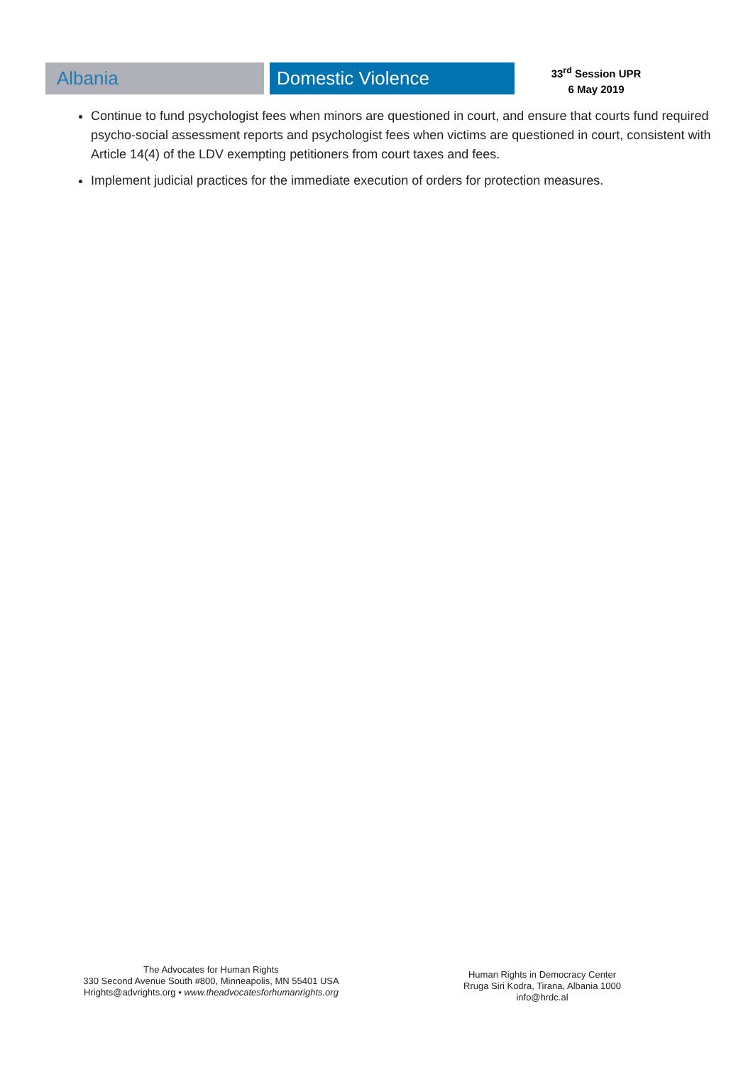Albania Domestic Violence
33<sup>rd</sup> Session UPR
6 May 2019
Continue to fund psychologist fees when minors are questioned in court, and ensure that courts fund required psycho-social assessment reports and psychologist fees when victims are questioned in court, consistent with Article 14(4) of the LDV exempting petitioners from court taxes and fees.
Implement judicial practices for the immediate execution of orders for protection measures.
The Advocates for Human Rights
330 Second Avenue South #800, Minneapolis, MN 55401 USA
Hrights@advrights.org • www.theadvocatesforhumanrights.org
Human Rights in Democracy Center
Rruga Siri Kodra, Tirana, Albania 1000
info@hrdc.al